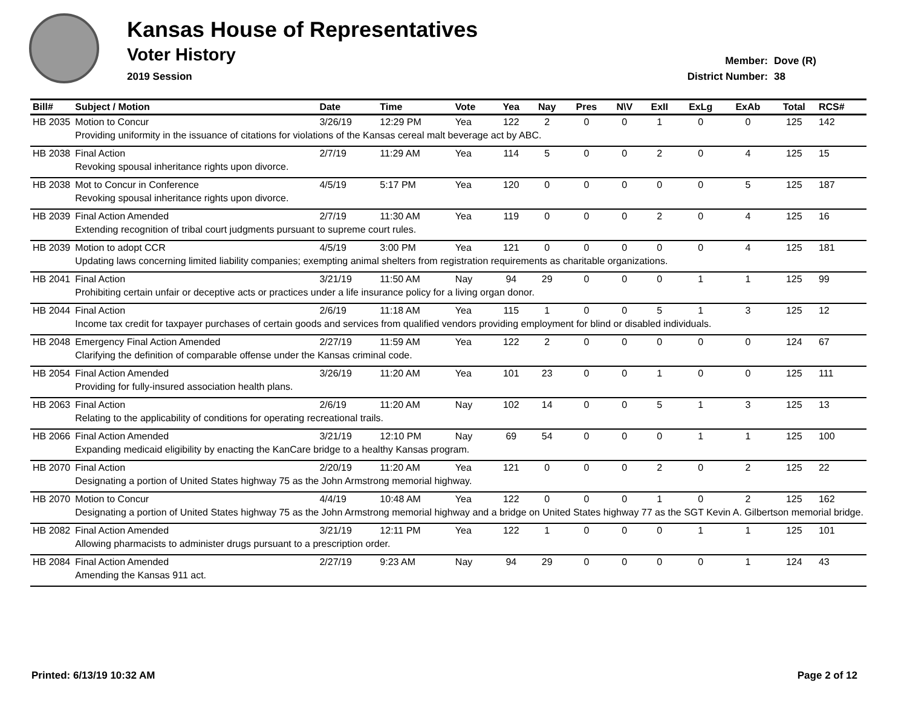Kansas House of Representatives
Voter History
2019 Session
Member: Dove (R)
District Number: 38
| Bill# | Subject / Motion | Date | Time | Vote | Yea | Nay | Pres | N\V | ExII | ExLg | ExAb | Total | RCS# |
| --- | --- | --- | --- | --- | --- | --- | --- | --- | --- | --- | --- | --- | --- |
| HB 2035 | Motion to Concur | 3/26/19 | 12:29 PM | Yea | 122 | 2 | 0 | 0 | 1 | 0 | 0 | 125 | 142 |
| | Providing uniformity in the issuance of citations for violations of the Kansas cereal malt beverage act by ABC. | | | | | | | | | | | | |
| HB 2038 | Final Action | 2/7/19 | 11:29 AM | Yea | 114 | 5 | 0 | 0 | 2 | 0 | 4 | 125 | 15 |
| | Revoking spousal inheritance rights upon divorce. | | | | | | | | | | | | |
| HB 2038 | Mot to Concur in Conference | 4/5/19 | 5:17 PM | Yea | 120 | 0 | 0 | 0 | 0 | 0 | 5 | 125 | 187 |
| | Revoking spousal inheritance rights upon divorce. | | | | | | | | | | | | |
| HB 2039 | Final Action Amended | 2/7/19 | 11:30 AM | Yea | 119 | 0 | 0 | 0 | 2 | 0 | 4 | 125 | 16 |
| | Extending recognition of tribal court judgments pursuant to supreme court rules. | | | | | | | | | | | | |
| HB 2039 | Motion to adopt CCR | 4/5/19 | 3:00 PM | Yea | 121 | 0 | 0 | 0 | 0 | 0 | 4 | 125 | 181 |
| | Updating laws concerning limited liability companies; exempting animal shelters from registration requirements as charitable organizations. | | | | | | | | | | | | |
| HB 2041 | Final Action | 3/21/19 | 11:50 AM | Nay | 94 | 29 | 0 | 0 | 0 | 1 | 1 | 125 | 99 |
| | Prohibiting certain unfair or deceptive acts or practices under a life insurance policy for a living organ donor. | | | | | | | | | | | | |
| HB 2044 | Final Action | 2/6/19 | 11:18 AM | Yea | 115 | 1 | 0 | 0 | 5 | 1 | 3 | 125 | 12 |
| | Income tax credit for taxpayer purchases of certain goods and services from qualified vendors providing employment for blind or disabled individuals. | | | | | | | | | | | | |
| HB 2048 | Emergency Final Action Amended | 2/27/19 | 11:59 AM | Yea | 122 | 2 | 0 | 0 | 0 | 0 | 0 | 124 | 67 |
| | Clarifying the definition of comparable offense under the Kansas criminal code. | | | | | | | | | | | | |
| HB 2054 | Final Action Amended | 3/26/19 | 11:20 AM | Yea | 101 | 23 | 0 | 0 | 1 | 0 | 0 | 125 | 111 |
| | Providing for fully-insured association health plans. | | | | | | | | | | | | |
| HB 2063 | Final Action | 2/6/19 | 11:20 AM | Nay | 102 | 14 | 0 | 0 | 5 | 1 | 3 | 125 | 13 |
| | Relating to the applicability of conditions for operating recreational trails. | | | | | | | | | | | | |
| HB 2066 | Final Action Amended | 3/21/19 | 12:10 PM | Nay | 69 | 54 | 0 | 0 | 0 | 1 | 1 | 125 | 100 |
| | Expanding medicaid eligibility by enacting the KanCare bridge to a healthy Kansas program. | | | | | | | | | | | | |
| HB 2070 | Final Action | 2/20/19 | 11:20 AM | Yea | 121 | 0 | 0 | 0 | 2 | 0 | 2 | 125 | 22 |
| | Designating a portion of United States highway 75 as the John Armstrong memorial highway. | | | | | | | | | | | | |
| HB 2070 | Motion to Concur | 4/4/19 | 10:48 AM | Yea | 122 | 0 | 0 | 0 | 1 | 0 | 2 | 125 | 162 |
| | Designating a portion of United States highway 75 as the John Armstrong memorial highway and a bridge on United States highway 77 as the SGT Kevin A. Gilbertson memorial bridge. | | | | | | | | | | | | |
| HB 2082 | Final Action Amended | 3/21/19 | 12:11 PM | Yea | 122 | 1 | 0 | 0 | 0 | 1 | 1 | 125 | 101 |
| | Allowing pharmacists to administer drugs pursuant to a prescription order. | | | | | | | | | | | | |
| HB 2084 | Final Action Amended | 2/27/19 | 9:23 AM | Nay | 94 | 29 | 0 | 0 | 0 | 0 | 1 | 124 | 43 |
| | Amending the Kansas 911 act. | | | | | | | | | | | | |
Printed: 6/13/19 10:32 AM Page 2 of 12